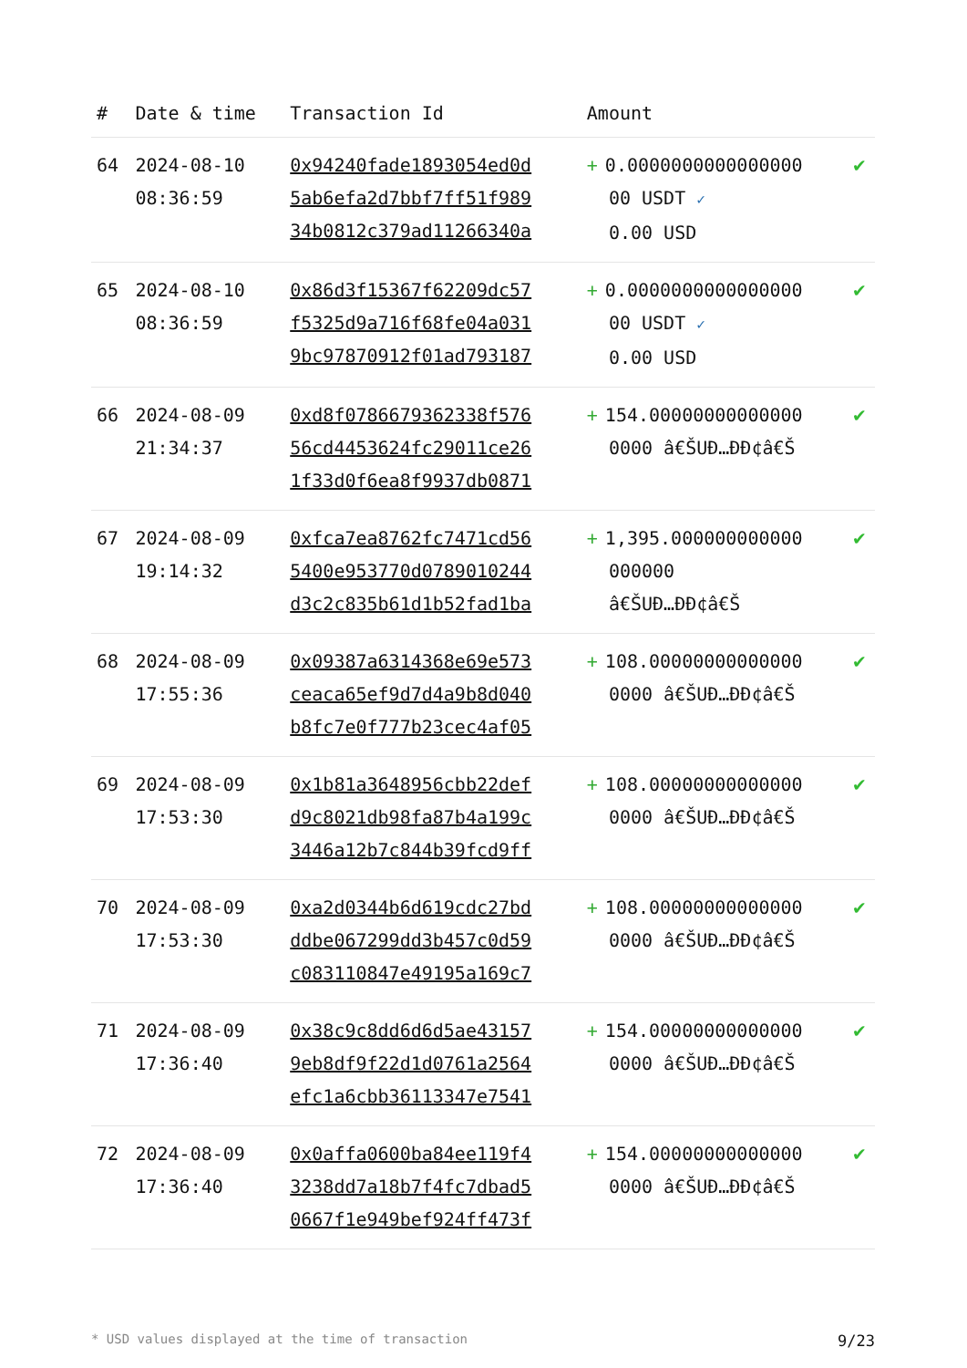| # | Date & time | Transaction Id | Amount | |
| --- | --- | --- | --- | --- |
| 64 | 2024-08-10 08:36:59 | 0x94240fade1893054ed0d 5ab6efa2d7bbf7ff51f989 34b0812c379ad11266340a | + 0.0000000000000000 00 USDT ✓ 0.00 USD | ✔ |
| 65 | 2024-08-10 08:36:59 | 0x86d3f15367f62209dc57 f5325d9a716f68fe04a031 9bc97870912f01ad793187 | + 0.0000000000000000 00 USDT ✓ 0.00 USD | ✔ |
| 66 | 2024-08-09 21:34:37 | 0xd8f0786679362338f576 56cd4453624fc29011ce26 1f33d0f6ea8f9937db0871 | + 154.00000000000000 0000 â€ŠUÐ…ÐÐ¢â€Š | ✔ |
| 67 | 2024-08-09 19:14:32 | 0xfca7ea8762fc7471cd56 5400e953770d0789010244 d3c2c835b61d1b52fad1ba | + 1,395.000000000000 000000 â€ŠUÐ…ÐÐ¢â€Š | ✔ |
| 68 | 2024-08-09 17:55:36 | 0x09387a6314368e69e573 ceaca65ef9d7d4a9b8d040 b8fc7e0f777b23cec4af05 | + 108.00000000000000 0000 â€ŠUÐ…ÐÐ¢â€Š | ✔ |
| 69 | 2024-08-09 17:53:30 | 0x1b81a3648956cbb22def d9c8021db98fa87b4a199c 3446a12b7c844b39fcd9ff | + 108.00000000000000 0000 â€ŠUÐ…ÐÐ¢â€Š | ✔ |
| 70 | 2024-08-09 17:53:30 | 0xa2d0344b6d619cdc27bd ddbe067299dd3b457c0d59 c083110847e49195a169c7 | + 108.00000000000000 0000 â€ŠUÐ…ÐÐ¢â€Š | ✔ |
| 71 | 2024-08-09 17:36:40 | 0x38c9c8dd6d6d5ae43157 9eb8df9f22d1d0761a2564 efc1a6cbb36113347e7541 | + 154.00000000000000 0000 â€ŠUÐ…ÐÐ¢â€Š | ✔ |
| 72 | 2024-08-09 17:36:40 | 0x0affa0600ba84ee119f4 3238dd7a18b7f4fc7dbad5 0667f1e949bef924ff473f | + 154.00000000000000 0000 â€ŠUÐ…ÐÐ¢â€Š | ✔ |
* USD values displayed at the time of transaction 9/23